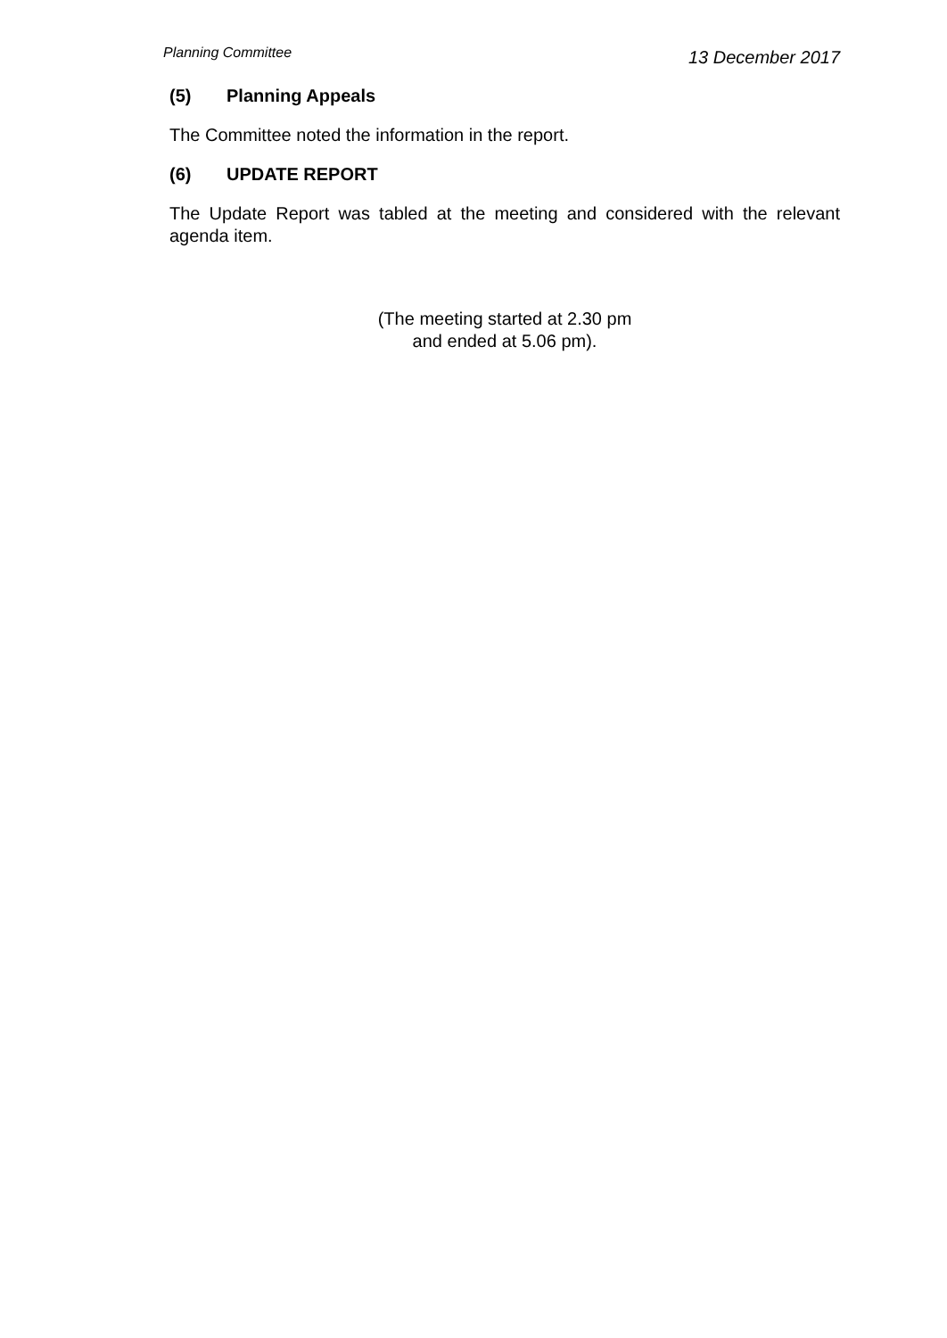Planning Committee
13 December 2017
(5) Planning Appeals
The Committee noted the information in the report.
(6) UPDATE REPORT
The Update Report was tabled at the meeting and considered with the relevant agenda item.
(The meeting started at 2.30 pm
and ended at 5.06 pm).